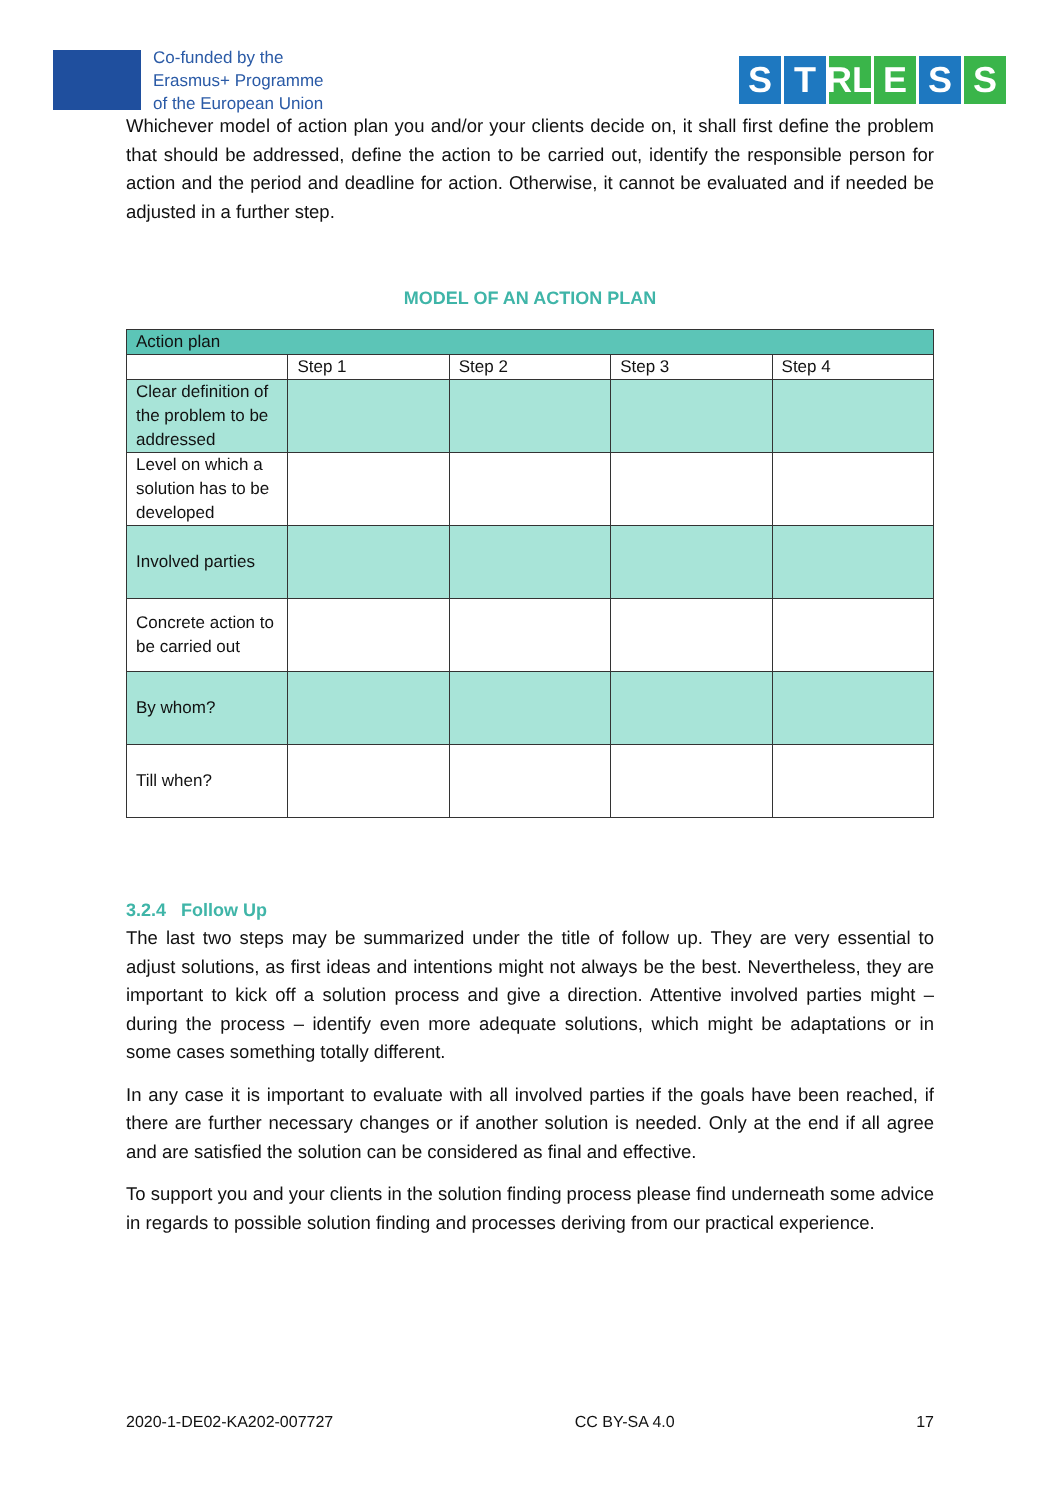Co-funded by the
Erasmus+ Programme
of the European Union
S T RL E S S
Whichever model of action plan you and/or your clients decide on, it shall first define the problem that should be addressed, define the action to be carried out, identify the responsible person for action and the period and deadline for action. Otherwise, it cannot be evaluated and if needed be adjusted in a further step.
MODEL OF AN ACTION PLAN
| Action plan | | | | |
| | Step 1 | Step 2 | Step 3 | Step 4 |
| Clear definition of the problem to be addressed | | | | |
| Level on which a solution has to be developed | | | | |
| Involved parties | | | | |
| Concrete action to be carried out | | | | |
| By whom? | | | | |
| Till when? | | | | |
3.2.4 Follow Up
The last two steps may be summarized under the title of follow up. They are very essential to adjust solutions, as first ideas and intentions might not always be the best. Nevertheless, they are important to kick off a solution process and give a direction. Attentive involved parties might – during the process – identify even more adequate solutions, which might be adaptations or in some cases something totally different.
In any case it is important to evaluate with all involved parties if the goals have been reached, if there are further necessary changes or if another solution is needed. Only at the end if all agree and are satisfied the solution can be considered as final and effective.
To support you and your clients in the solution finding process please find underneath some advice in regards to possible solution finding and processes deriving from our practical experience.
2020-1-DE02-KA202-007727 CC BY-SA 4.0 17